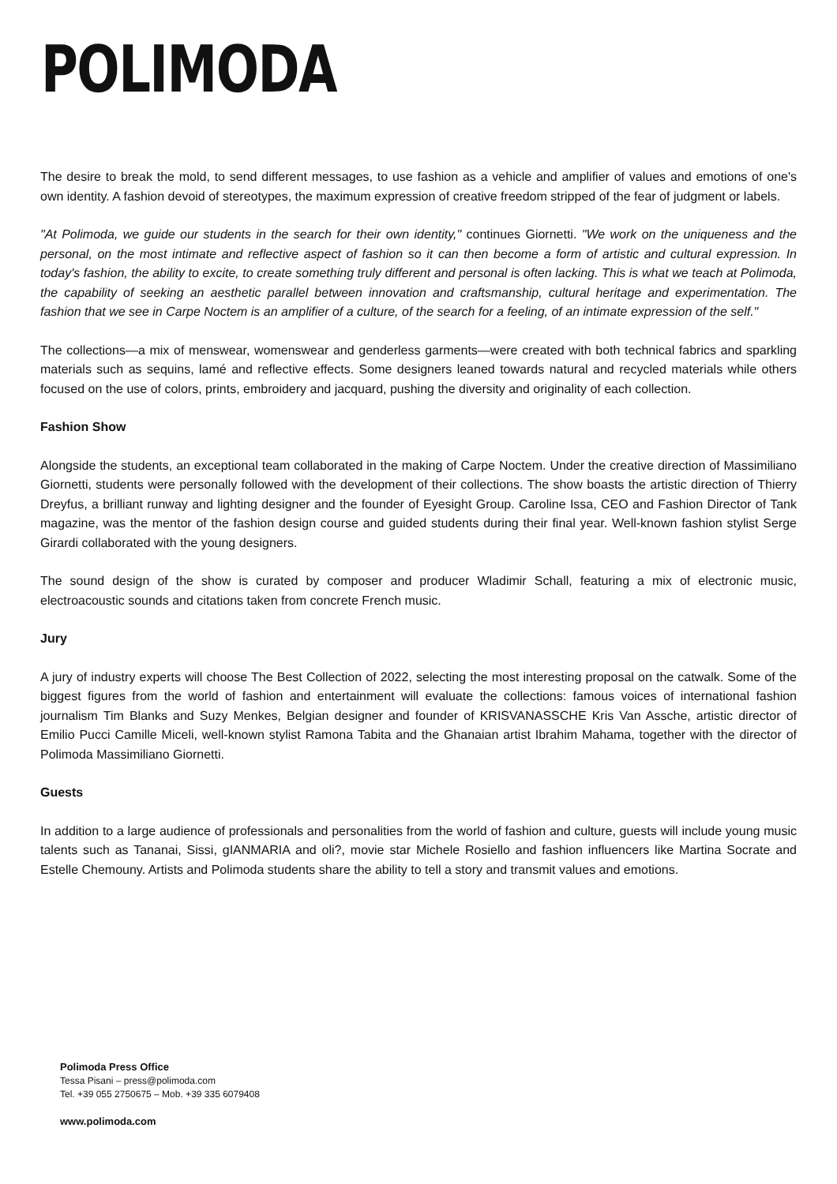POLIMODA
The desire to break the mold, to send different messages, to use fashion as a vehicle and amplifier of values and emotions of one's own identity. A fashion devoid of stereotypes, the maximum expression of creative freedom stripped of the fear of judgment or labels.
"At Polimoda, we guide our students in the search for their own identity," continues Giornetti. "We work on the uniqueness and the personal, on the most intimate and reflective aspect of fashion so it can then become a form of artistic and cultural expression. In today's fashion, the ability to excite, to create something truly different and personal is often lacking. This is what we teach at Polimoda, the capability of seeking an aesthetic parallel between innovation and craftsmanship, cultural heritage and experimentation. The fashion that we see in Carpe Noctem is an amplifier of a culture, of the search for a feeling, of an intimate expression of the self."
The collections—a mix of menswear, womenswear and genderless garments—were created with both technical fabrics and sparkling materials such as sequins, lamé and reflective effects. Some designers leaned towards natural and recycled materials while others focused on the use of colors, prints, embroidery and jacquard, pushing the diversity and originality of each collection.
Fashion Show
Alongside the students, an exceptional team collaborated in the making of Carpe Noctem. Under the creative direction of Massimiliano Giornetti, students were personally followed with the development of their collections. The show boasts the artistic direction of Thierry Dreyfus, a brilliant runway and lighting designer and the founder of Eyesight Group. Caroline Issa, CEO and Fashion Director of Tank magazine, was the mentor of the fashion design course and guided students during their final year. Well-known fashion stylist Serge Girardi collaborated with the young designers.
The sound design of the show is curated by composer and producer Wladimir Schall, featuring a mix of electronic music, electroacoustic sounds and citations taken from concrete French music.
Jury
A jury of industry experts will choose The Best Collection of 2022, selecting the most interesting proposal on the catwalk. Some of the biggest figures from the world of fashion and entertainment will evaluate the collections: famous voices of international fashion journalism Tim Blanks and Suzy Menkes, Belgian designer and founder of KRISVANASSCHE Kris Van Assche, artistic director of Emilio Pucci Camille Miceli, well-known stylist Ramona Tabita and the Ghanaian artist Ibrahim Mahama, together with the director of Polimoda Massimiliano Giornetti.
Guests
In addition to a large audience of professionals and personalities from the world of fashion and culture, guests will include young music talents such as Tananai, Sissi, gIANMARIA and oli?, movie star Michele Rosiello and fashion influencers like Martina Socrate and Estelle Chemouny. Artists and Polimoda students share the ability to tell a story and transmit values and emotions.
Polimoda Press Office
Tessa Pisani – press@polimoda.com
Tel. +39 055 2750675 – Mob. +39 335 6079408
www.polimoda.com